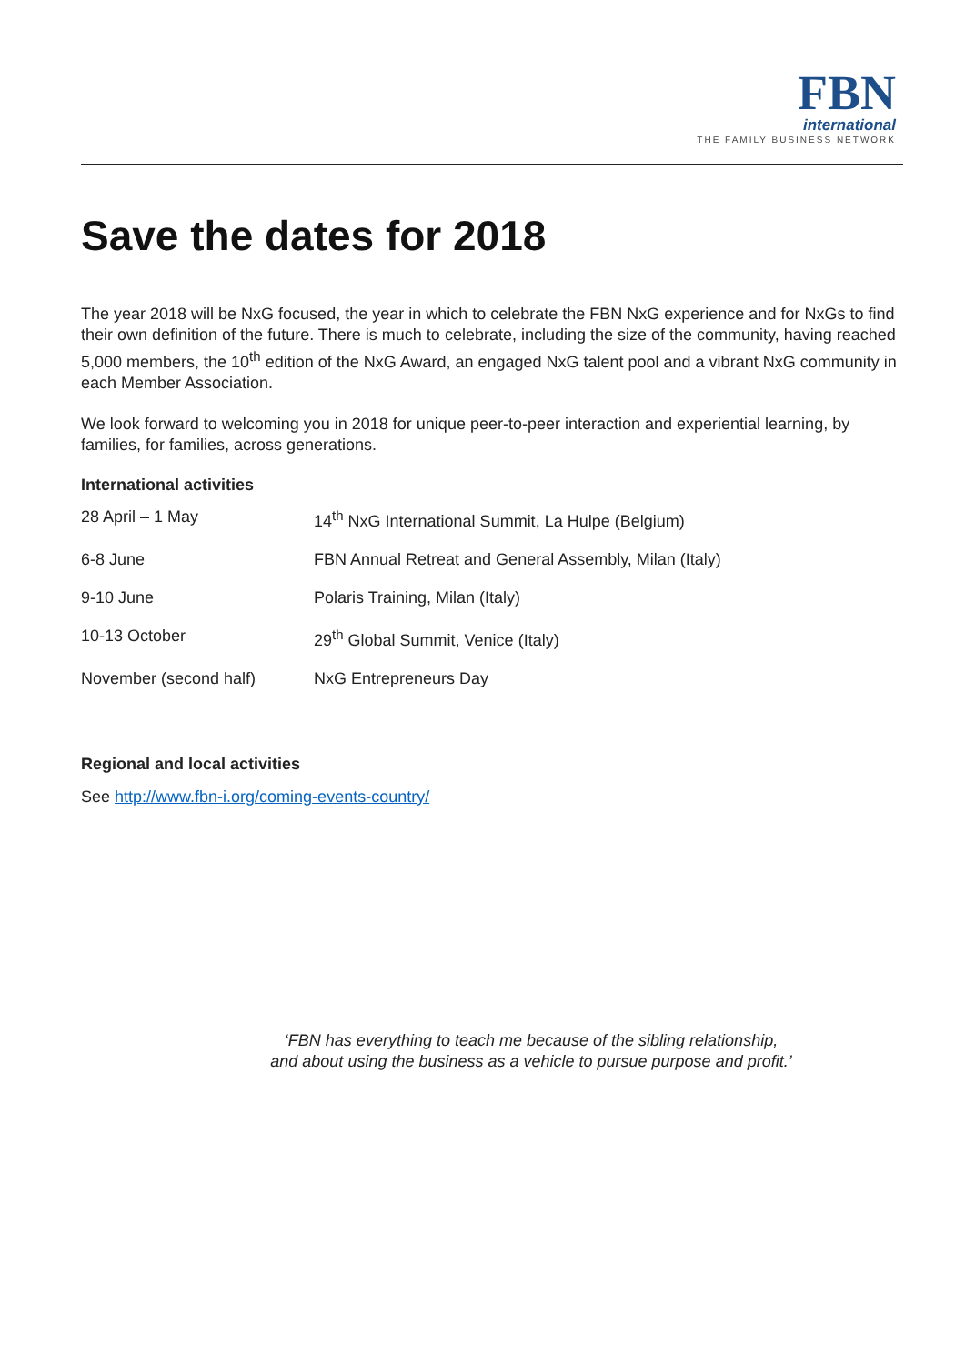FBN
international
THE FAMILY BUSINESS NETWORK
Save the dates for 2018
The year 2018 will be NxG focused, the year in which to celebrate the FBN NxG experience and for NxGs to find their own definition of the future. There is much to celebrate, including the size of the community, having reached 5,000 members, the 10<sup>th</sup> edition of the NxG Award, an engaged NxG talent pool and a vibrant NxG community in each Member Association.
We look forward to welcoming you in 2018 for unique peer-to-peer interaction and experiential learning, by families, for families, across generations.
International activities
| 28 April – 1 May | 14<sup>th</sup> NxG International Summit, La Hulpe (Belgium) |
| 6-8 June | FBN Annual Retreat and General Assembly, Milan (Italy) |
| 9-10 June | Polaris Training, Milan (Italy) |
| 10-13 October | 29<sup>th</sup> Global Summit, Venice (Italy) |
| November (second half) | NxG Entrepreneurs Day |
Regional and local activities
See http://www.fbn-i.org/coming-events-country/
‘FBN has everything to teach me because of the sibling relationship,
and about using the business as a vehicle to pursue purpose and profit.’